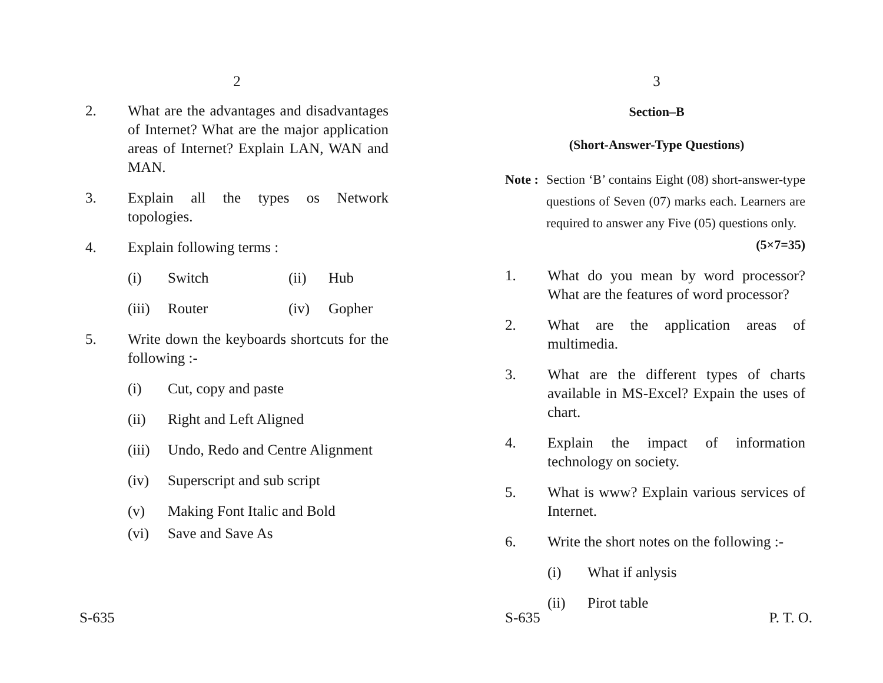2
2. What are the advantages and disadvantages of Internet? What are the major application areas of Internet? Explain LAN, WAN and MAN.
3. Explain all the types os Network topologies.
4. Explain following terms :
(i) Switch (ii) Hub
(iii)
Router (iv) Gopher
5. Write down the keyboards shortcuts for the following :-
(i) Cut, copy and paste
(ii) Right and Left Aligned
(iii)
Undo, Redo and Centre Alignment
(iv) Superscript and sub script
(v) Making Font Italic and Bold
(vi) Save and Save As
S-635
3
Section–B
(Short-Answer-Type Questions)
Note :
Section ‘B’ contains Eight (08) short-answer-type questions of Seven (07) marks each. Learners are required to answer any Five (05) questions only. (5×7=35)
1. What do you mean by word processor? What are the features of word processor?
2. What are the application areas of multimedia.
3. What are the different types of charts available in MS-Excel? Expain the uses of chart.
4. Explain the impact of information technology on society.
5. What is www? Explain various services of Internet.
6. Write the short notes on the following :-
(i) What if anlysis
(ii) Pirot table
S-635 P. T. O.